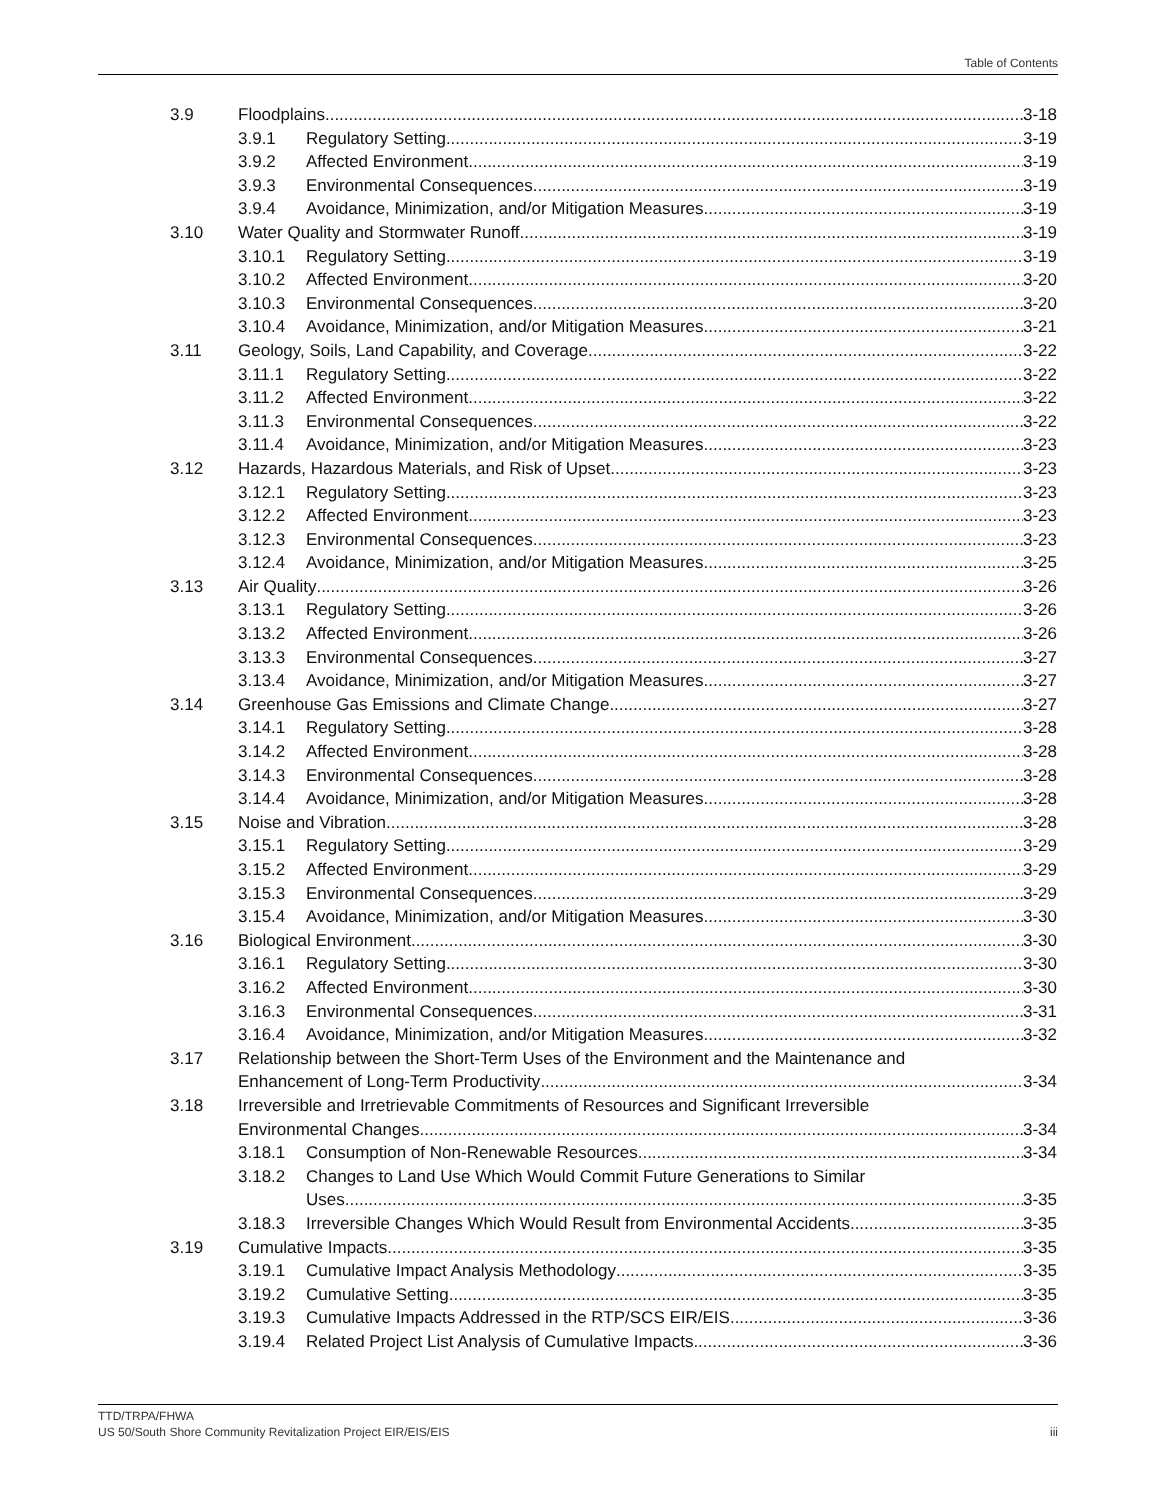Table of Contents
3.9 Floodplains 3-18
3.9.1 Regulatory Setting 3-19
3.9.2 Affected Environment 3-19
3.9.3 Environmental Consequences 3-19
3.9.4 Avoidance, Minimization, and/or Mitigation Measures 3-19
3.10 Water Quality and Stormwater Runoff 3-19
3.10.1 Regulatory Setting 3-19
3.10.2 Affected Environment 3-20
3.10.3 Environmental Consequences 3-20
3.10.4 Avoidance, Minimization, and/or Mitigation Measures 3-21
3.11 Geology, Soils, Land Capability, and Coverage 3-22
3.11.1 Regulatory Setting 3-22
3.11.2 Affected Environment 3-22
3.11.3 Environmental Consequences 3-22
3.11.4 Avoidance, Minimization, and/or Mitigation Measures 3-23
3.12 Hazards, Hazardous Materials, and Risk of Upset 3-23
3.12.1 Regulatory Setting 3-23
3.12.2 Affected Environment 3-23
3.12.3 Environmental Consequences 3-23
3.12.4 Avoidance, Minimization, and/or Mitigation Measures 3-25
3.13 Air Quality 3-26
3.13.1 Regulatory Setting 3-26
3.13.2 Affected Environment 3-26
3.13.3 Environmental Consequences 3-27
3.13.4 Avoidance, Minimization, and/or Mitigation Measures 3-27
3.14 Greenhouse Gas Emissions and Climate Change 3-27
3.14.1 Regulatory Setting 3-28
3.14.2 Affected Environment 3-28
3.14.3 Environmental Consequences 3-28
3.14.4 Avoidance, Minimization, and/or Mitigation Measures 3-28
3.15 Noise and Vibration 3-28
3.15.1 Regulatory Setting 3-29
3.15.2 Affected Environment 3-29
3.15.3 Environmental Consequences 3-29
3.15.4 Avoidance, Minimization, and/or Mitigation Measures 3-30
3.16 Biological Environment 3-30
3.16.1 Regulatory Setting 3-30
3.16.2 Affected Environment 3-30
3.16.3 Environmental Consequences 3-31
3.16.4 Avoidance, Minimization, and/or Mitigation Measures 3-32
3.17 Relationship between the Short-Term Uses of the Environment and the Maintenance and
Enhancement of Long-Term Productivity 3-34
3.18 Irreversible and Irretrievable Commitments of Resources and Significant Irreversible
Environmental Changes 3-34
3.18.1 Consumption of Non-Renewable Resources 3-34
3.18.2 Changes to Land Use Which Would Commit Future Generations to Similar
Uses 3-35
3.18.3 Irreversible Changes Which Would Result from Environmental Accidents 3-35
3.19 Cumulative Impacts 3-35
3.19.1 Cumulative Impact Analysis Methodology 3-35
3.19.2 Cumulative Setting 3-35
3.19.3 Cumulative Impacts Addressed in the RTP/SCS EIR/EIS 3-36
3.19.4 Related Project List Analysis of Cumulative Impacts 3-36
iii TTD/TRPA/FHWA
US 50/South Shore Community Revitalization Project EIR/EIS/EIS